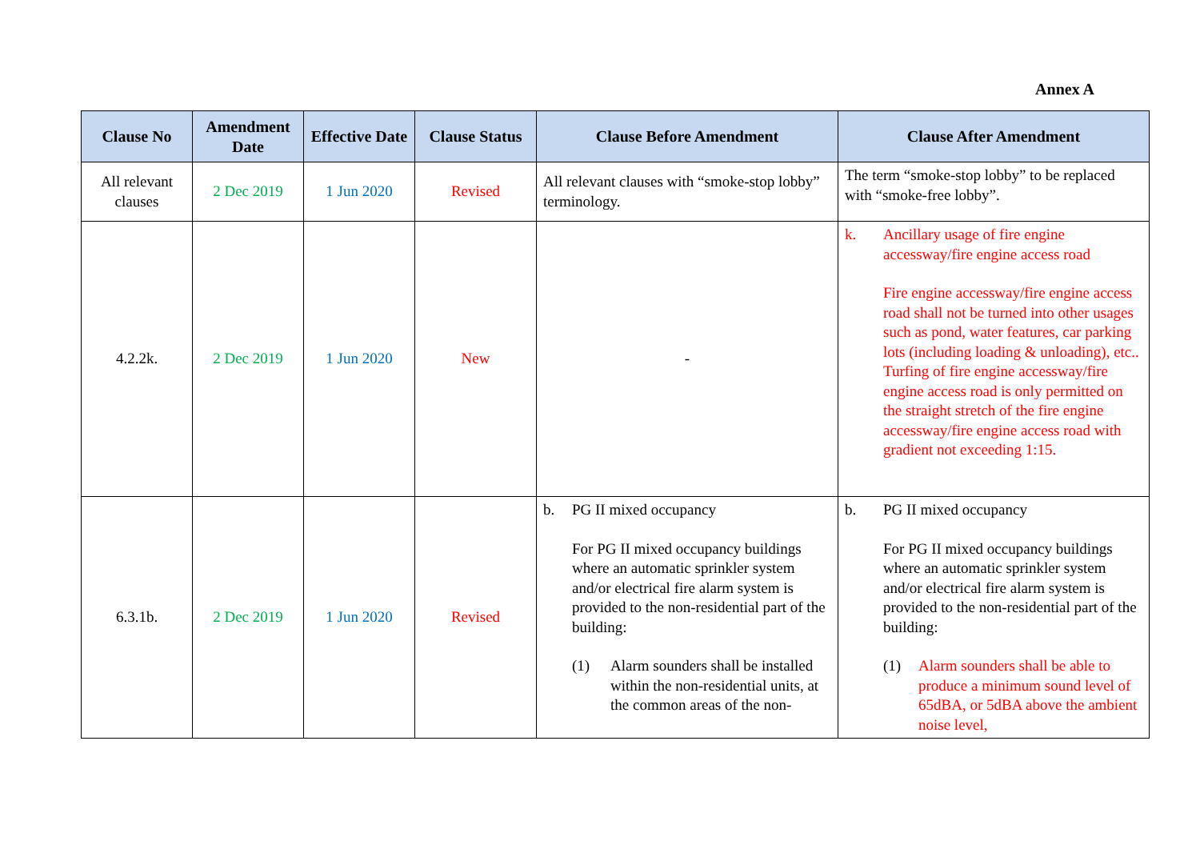Annex A
| Clause No | Amendment Date | Effective Date | Clause Status | Clause Before Amendment | Clause After Amendment |
| --- | --- | --- | --- | --- | --- |
| All relevant clauses | 2 Dec 2019 | 1 Jun 2020 | Revised | All relevant clauses with “smoke-stop lobby” terminology. | The term “smoke-stop lobby” to be replaced with “smoke-free lobby”. |
| 4.2.2k. | 2 Dec 2019 | 1 Jun 2020 | New | - | k. Ancillary usage of fire engine accessway/fire engine access road Fire engine accessway/fire engine access road shall not be turned into other usages such as pond, water features, car parking lots (including loading & unloading), etc.. Turfing of fire engine accessway/fire engine access road is only permitted on the straight stretch of the fire engine accessway/fire engine access road with gradient not exceeding 1:15. |
| 6.3.1b. | 2 Dec 2019 | 1 Jun 2020 | Revised | b. PG II mixed occupancy For PG II mixed occupancy buildings where an automatic sprinkler system and/or electrical fire alarm system is provided to the non-residential part of the building: (1) Alarm sounders shall be installed within the non-residential units, at the common areas of the non- | b. PG II mixed occupancy For PG II mixed occupancy buildings where an automatic sprinkler system and/or electrical fire alarm system is provided to the non-residential part of the building: (1) Alarm sounders shall be able to produce a minimum sound level of 65dBA, or 5dBA above the ambient noise level, |